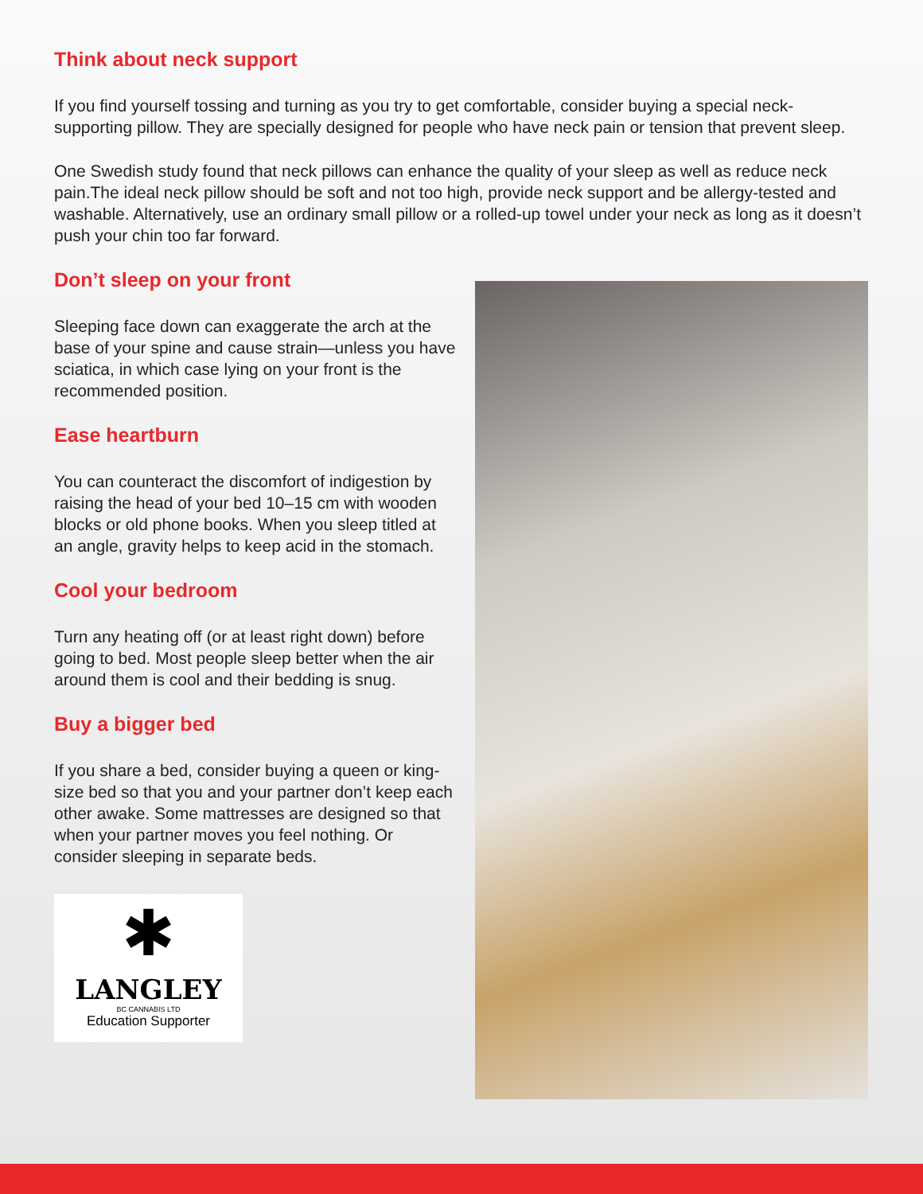Think about neck support
If you find yourself tossing and turning as you try to get comfortable, consider buying a special neck-supporting pillow. They are specially designed for people who have neck pain or tension that prevent sleep.
One Swedish study found that neck pillows can enhance the quality of your sleep as well as reduce neck pain.The ideal neck pillow should be soft and not too high, provide neck support and be allergy-tested and washable. Alternatively, use an ordinary small pillow or a rolled-up towel under your neck as long as it doesn’t push your chin too far forward.
Don’t sleep on your front
Sleeping face down can exaggerate the arch at the base of your spine and cause strain—unless you have sciatica, in which case lying on your front is the recommended position.
Ease heartburn
You can counteract the discomfort of indigestion by raising the head of your bed 10–15 cm with wooden blocks or old phone books. When you sleep titled at an angle, gravity helps to keep acid in the stomach.
Cool your bedroom
Turn any heating off (or at least right down) before going to bed. Most people sleep better when the air around them is cool and their bedding is snug.
Buy a bigger bed
If you share a bed, consider buying a queen or king-size bed so that you and your partner don’t keep each other awake. Some mattresses are designed so that when your partner moves you feel nothing. Or consider sleeping in separate beds.
✱
LANGLEY
BC CANNABIS LTD
Education Supporter